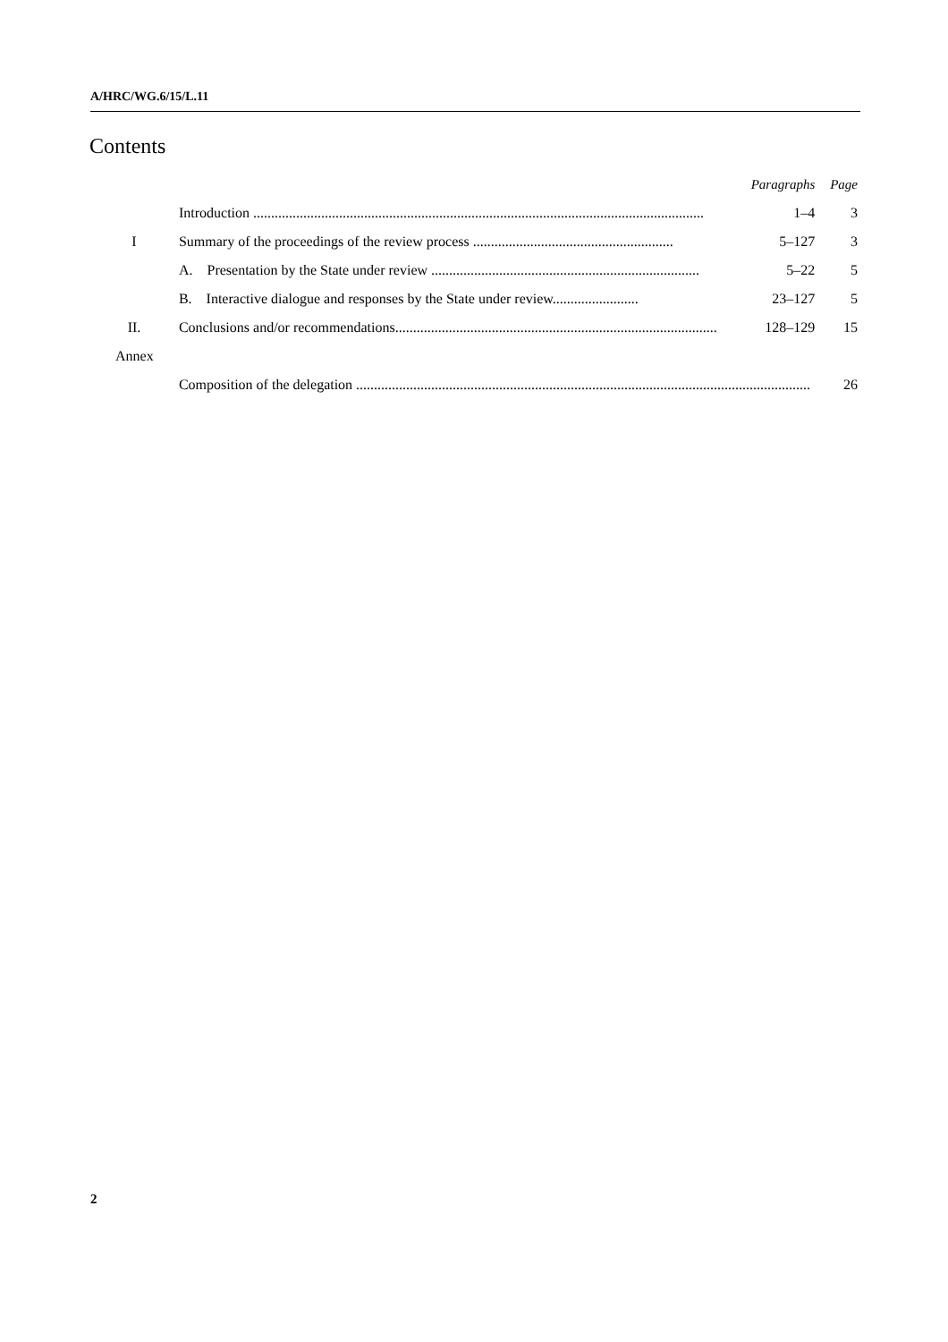A/HRC/WG.6/15/L.11
Contents
| | | Paragraphs | Page |
| --- | --- | --- | --- |
| | Introduction .............................................................................................................................. | 1–4 | 3 |
| I | Summary of the proceedings of the review process ........................................................ | 5–127 | 3 |
| | A. Presentation by the State under review ........................................................................... | 5–22 | 5 |
| | B. Interactive dialogue and responses by the State under review........................ | 23–127 | 5 |
| II. | Conclusions and/or recommendations.......................................................................................... | 128–129 | 15 |
| Annex | | | |
| | Composition of the delegation ............................................................................................................................... | | 26 |
2